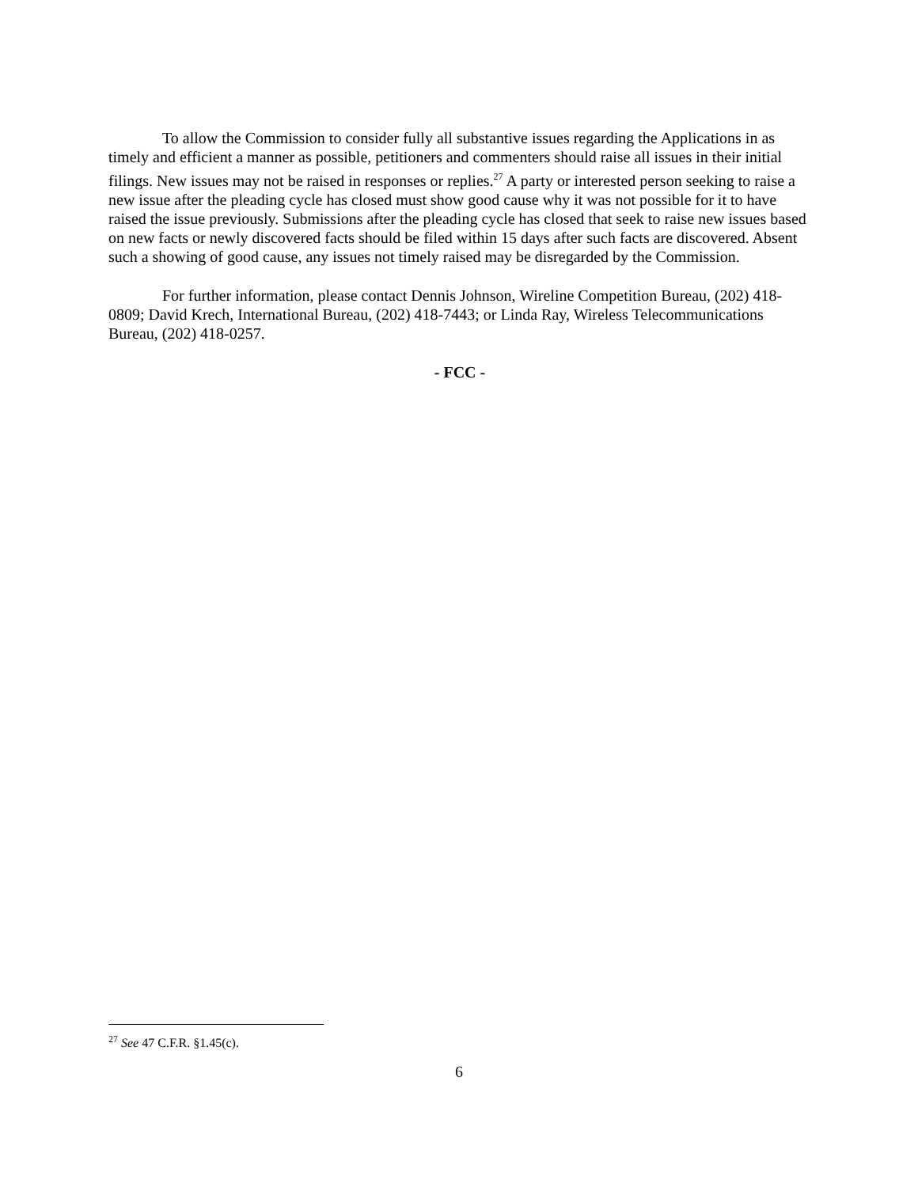To allow the Commission to consider fully all substantive issues regarding the Applications in as timely and efficient a manner as possible, petitioners and commenters should raise all issues in their initial filings. New issues may not be raised in responses or replies.<sup>27</sup> A party or interested person seeking to raise a new issue after the pleading cycle has closed must show good cause why it was not possible for it to have raised the issue previously. Submissions after the pleading cycle has closed that seek to raise new issues based on new facts or newly discovered facts should be filed within 15 days after such facts are discovered. Absent such a showing of good cause, any issues not timely raised may be disregarded by the Commission.
For further information, please contact Dennis Johnson, Wireline Competition Bureau, (202) 418-0809; David Krech, International Bureau, (202) 418-7443; or Linda Ray, Wireless Telecommunications Bureau, (202) 418-0257.
- FCC -
<sup>27</sup> See 47 C.F.R. §1.45(c).
6